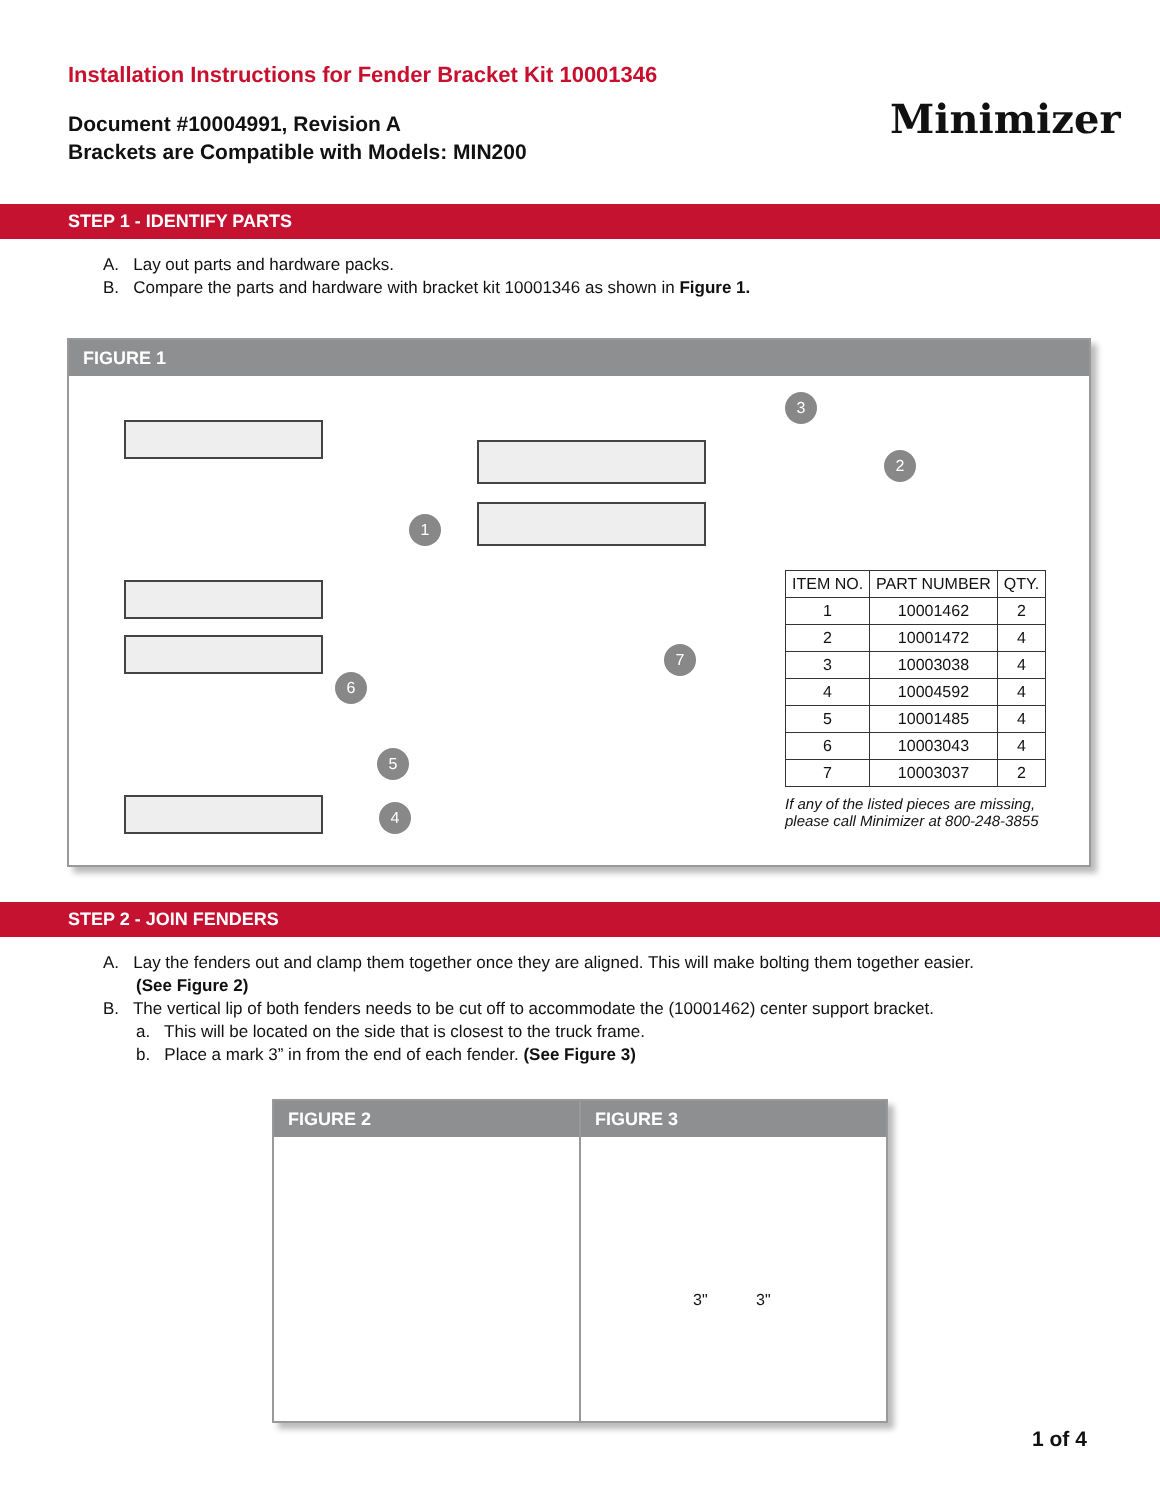Installation Instructions for Fender Bracket Kit 10001346
Document #10004991, Revision A
Brackets are Compatible with Models: MIN200
Minimizer
STEP 1 - IDENTIFY PARTS
A. Lay out parts and hardware packs.
B. Compare the parts and hardware with bracket kit 10001346 as shown in Figure 1.
FIGURE 1
3
2
1
7
6
5
4
| ITEM NO. | PART NUMBER | QTY. |
| --- | --- | --- |
| 1 | 10001462 | 2 |
| 2 | 10001472 | 4 |
| 3 | 10003038 | 4 |
| 4 | 10004592 | 4 |
| 5 | 10001485 | 4 |
| 6 | 10003043 | 4 |
| 7 | 10003037 | 2 |
If any of the listed pieces are missing,
please call Minimizer at 800-248-3855
STEP 2 - JOIN FENDERS
A. Lay the fenders out and clamp them together once they are aligned. This will make bolting them together easier.
(See Figure 2)
B. The vertical lip of both fenders needs to be cut off to accommodate the (10001462) center support bracket.
a. This will be located on the side that is closest to the truck frame.
b. Place a mark 3” in from the end of each fender. (See Figure 3)
FIGURE 2 FIGURE 3
3" 3"
1 of 4